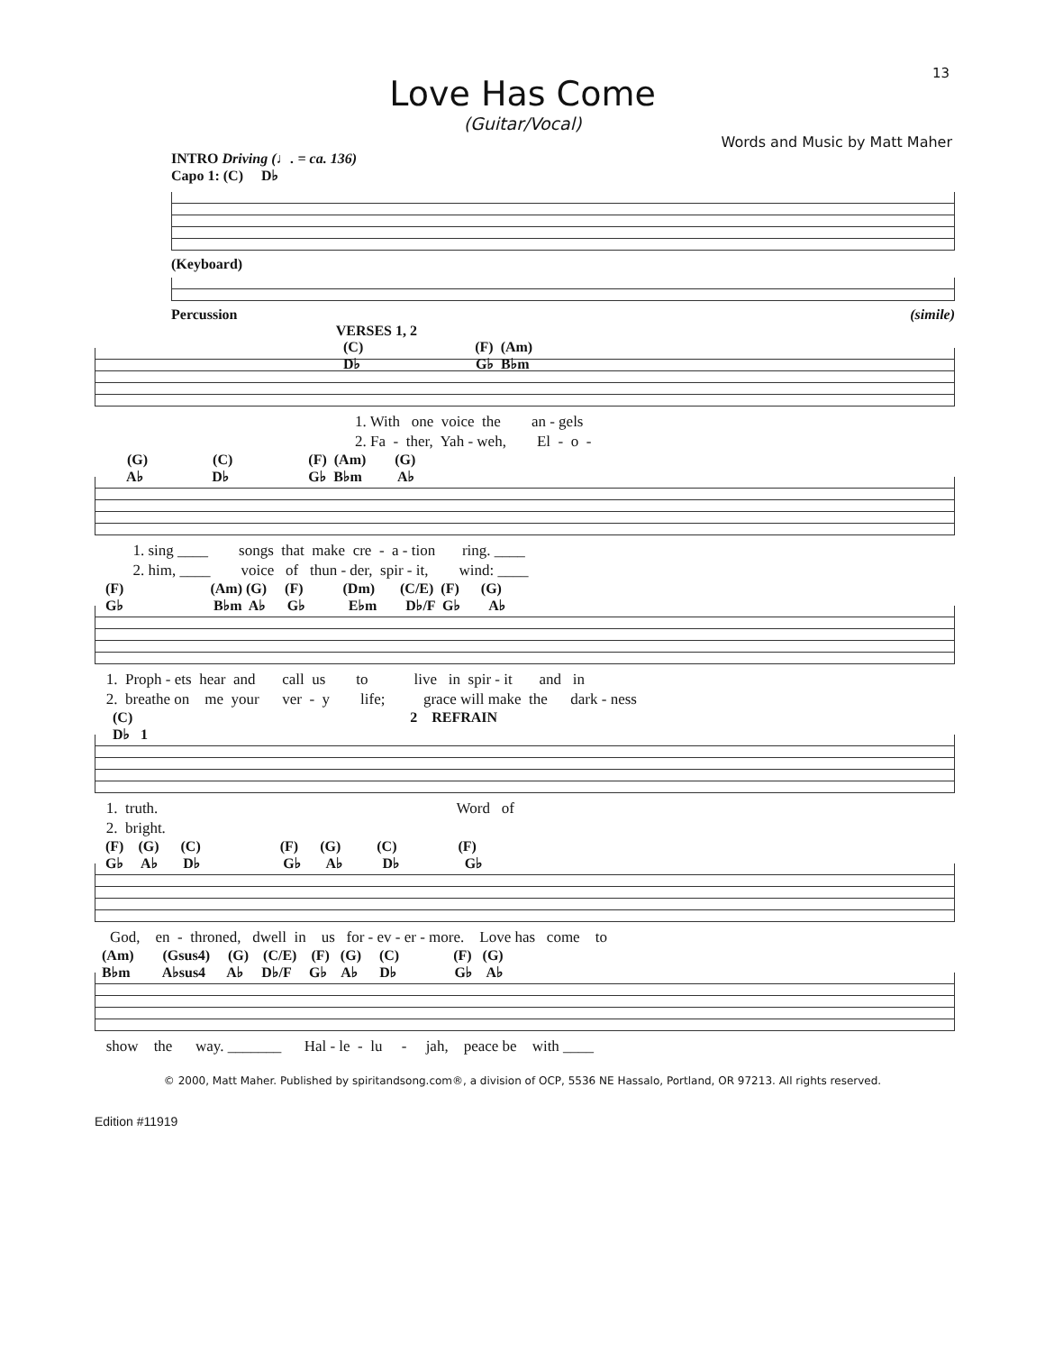13
Love Has Come
(Guitar/Vocal)
Words and Music by Matt Maher
INTRO Driving (♩. = ca. 136)
Capo 1: (C) D♭
(Keyboard)
Percussion (simile)
VERSES 1, 2 (C) (F) (Am) D♭ G♭ B♭m
1. With one voice the an - gels 2. Fa - ther, Yah - weh, El - o -
(G) (C) (F) (Am) (G) A♭ D♭ G♭ B♭m A♭
1. sing ____ songs that make cre - a - tion ring. ____ 2. him, ____ voice of thun - der, spir - it, wind: ____
(F) (Am) (G) (F) (Dm) (C/E) (F) (G) G♭ B♭m A♭ G♭ E♭m D♭/F G♭ A♭
1. Proph - ets hear and call us to live in spir - it and in 2. breathe on me your ver - y life; grace will make the dark - ness
(C) 2 REFRAIN D♭ 1
1. truth. Word of 2. bright.
(F) (G) (C) (F) (G) (C) (F) G♭ A♭ D♭ G♭ A♭ D♭ G♭
God, en - throned, dwell in us for - ev - er - more. Love has come to
(Am) (Gsus4) (G) (C/E) (F) (G) (C) (F) (G) B♭m A♭sus4 A♭ D♭/F G♭ A♭ D♭ G♭ A♭
show the way. _______ Hal - le - lu - jah, peace be with ____
© 2000, Matt Maher. Published by spiritandsong.com®, a division of OCP, 5536 NE Hassalo, Portland, OR 97213. All rights reserved.
Edition #11919